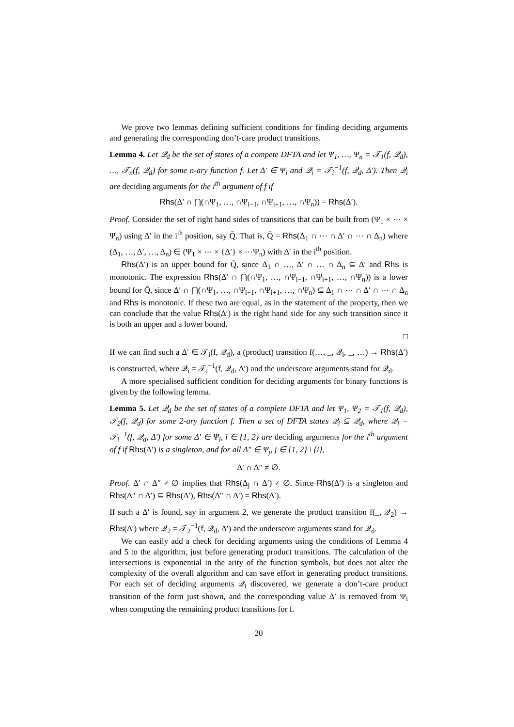We prove two lemmas defining sufficient conditions for finding deciding arguments and generating the corresponding don’t-care product transitions.
Lemma 4. Let 𝒬<sub>d</sub> be the set of states of a compete DFTA and let Ψ<sub>1</sub>, …, Ψ<sub>n</sub> = 𝒯<sub>1</sub>(f, 𝒬<sub>d</sub>), …, 𝒯<sub>n</sub>(f, 𝒬<sub>d</sub>) for some n-ary function f. Let Δ′ ∈ Ψ<sub>i</sub> and 𝒬<sub>i</sub> = 𝒯<sub>i</sub><sup>−1</sup>(f, 𝒬<sub>d</sub>, Δ′). Then 𝒬<sub>i</sub> are deciding arguments for the i<sup>th</sup> argument of f if
Rhs(Δ′ ∩ ⋂(∩Ψ<sub>1</sub>, …, ∩Ψ<sub>i−1</sub>, ∩Ψ<sub>i+1</sub>, …, ∩Ψ<sub>n</sub>)) = Rhs(Δ′).
Proof. Consider the set of right hand sides of transitions that can be built from (Ψ<sub>1</sub> × ⋯ × Ψ<sub>n</sub>) using Δ′ in the i<sup>th</sup> position, say Q̄. That is, Q̄ = Rhs(Δ<sub>1</sub> ∩ ⋯ ∩ Δ′ ∩ ⋯ ∩ Δ<sub>n</sub>) where (Δ<sub>1</sub>, …, Δ′, …, Δ<sub>n</sub>) ∈ (Ψ<sub>1</sub> × ⋯ × {Δ′} × ⋯Ψ<sub>n</sub>) with Δ′ in the i<sup>th</sup> position.
Rhs(Δ′) is an upper bound for Q̄, since Δ<sub>1</sub> ∩ …, Δ′ ∩ … ∩ Δ<sub>n</sub> ⊆ Δ′ and Rhs is monotonic. The expression Rhs(Δ′ ∩ ⋂(∩Ψ<sub>1</sub>, …, ∩Ψ<sub>i−1</sub>, ∩Ψ<sub>i+1</sub>, …, ∩Ψ<sub>n</sub>)) is a lower bound for Q̄, since Δ′ ∩ ⋂(∩Ψ<sub>1</sub>, …, ∩Ψ<sub>i−1</sub>, ∩Ψ<sub>i+1</sub>, …, ∩Ψ<sub>n</sub>) ⊆ Δ<sub>1</sub> ∩ ⋯ ∩ Δ′ ∩ ⋯ ∩ Δ<sub>n</sub> and Rhs is monotonic. If these two are equal, as in the statement of the property, then we can conclude that the value Rhs(Δ′) is the right hand side for any such transition since it is both an upper and a lower bound.
□
If we can find such a Δ′ ∈ 𝒯<sub>i</sub>(f, 𝒬<sub>d</sub>), a (product) transition f(…, _, 𝒬<sub>i</sub>, _, …) → Rhs(Δ′) is constructed, where 𝒬<sub>i</sub> = 𝒯<sub>i</sub><sup>−1</sup>(f, 𝒬<sub>d</sub>, Δ′) and the underscore arguments stand for 𝒬<sub>d</sub>.
A more specialised sufficient condition for deciding arguments for binary functions is given by the following lemma.
Lemma 5. Let 𝒬<sub>d</sub> be the set of states of a complete DFTA and let Ψ<sub>1</sub>, Ψ<sub>2</sub> = 𝒯<sub>1</sub>(f, 𝒬<sub>d</sub>), 𝒯<sub>2</sub>(f, 𝒬<sub>d</sub>) for some 2-ary function f. Then a set of DFTA states 𝒬<sub>i</sub> ⊆ 𝒬<sub>d</sub>, where 𝒬<sub>i</sub> = 𝒯<sub>i</sub><sup>−1</sup>(f, 𝒬<sub>d</sub>, Δ′) for some Δ′ ∈ Ψ<sub>i</sub>, i ∈ {1, 2} are deciding arguments for the i<sup>th</sup> argument of f if Rhs(Δ′) is a singleton, and for all Δ″ ∈ Ψ<sub>j</sub>, j ∈ {1, 2} \ {i},
Δ′ ∩ Δ″ ≠ ∅.
Proof. Δ′ ∩ Δ″ ≠ ∅ implies that Rhs(Δ<sub>j</sub> ∩ Δ′) ≠ ∅. Since Rhs(Δ′) is a singleton and Rhs(Δ″ ∩ Δ′) ⊆ Rhs(Δ′), Rhs(Δ″ ∩ Δ′) = Rhs(Δ′).
If such a Δ′ is found, say in argument 2, we generate the product transition f(_, 𝒬<sub>2</sub>) → Rhs(Δ′) where 𝒬<sub>2</sub> = 𝒯<sub>2</sub><sup>−1</sup>(f, 𝒬<sub>d</sub>, Δ′) and the underscore arguments stand for 𝒬<sub>d</sub>.
We can easily add a check for deciding arguments using the conditions of Lemma 4 and 5 to the algorithm, just before generating product transitions. The calculation of the intersections is exponential in the arity of the function symbols, but does not alter the complexity of the overall algorithm and can save effort in generating product transitions. For each set of deciding arguments 𝒬<sub>i</sub> discovered, we generate a don’t-care product transition of the form just shown, and the corresponding value Δ′ is removed from Ψ<sub>i</sub> when computing the remaining product transitions for f.
20